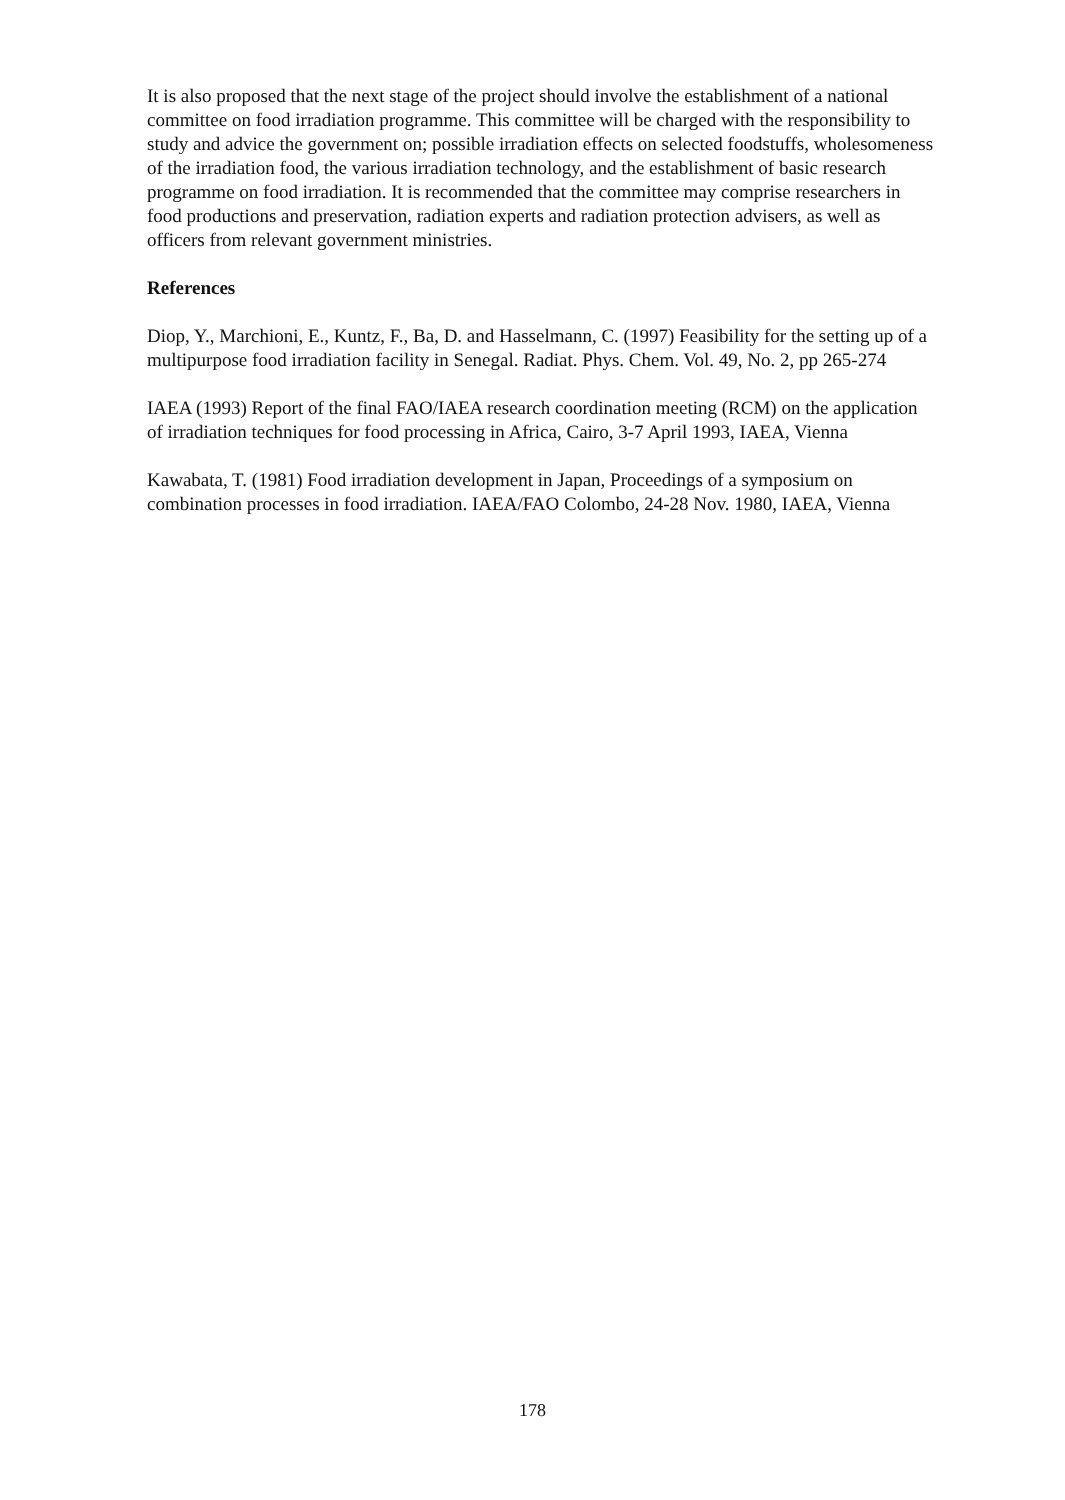It is also proposed that the next stage of the project should involve the establishment of a national committee on food irradiation programme. This committee will be charged with the responsibility to study and advice the government on; possible irradiation effects on selected foodstuffs, wholesomeness of the irradiation food, the various irradiation technology, and the establishment of basic research programme on food irradiation. It is recommended that the committee may comprise researchers in food productions and preservation, radiation experts and radiation protection advisers, as well as officers from relevant government ministries.
References
Diop, Y., Marchioni, E., Kuntz, F., Ba, D. and Hasselmann, C. (1997) Feasibility for the setting up of a multipurpose food irradiation facility in Senegal. Radiat. Phys. Chem. Vol. 49, No. 2, pp 265-274
IAEA (1993) Report of the final FAO/IAEA research coordination meeting (RCM) on the application of irradiation techniques for food processing in Africa, Cairo, 3-7 April 1993, IAEA, Vienna
Kawabata, T. (1981) Food irradiation development in Japan, Proceedings of a symposium on combination processes in food irradiation. IAEA/FAO Colombo, 24-28 Nov. 1980, IAEA, Vienna
178